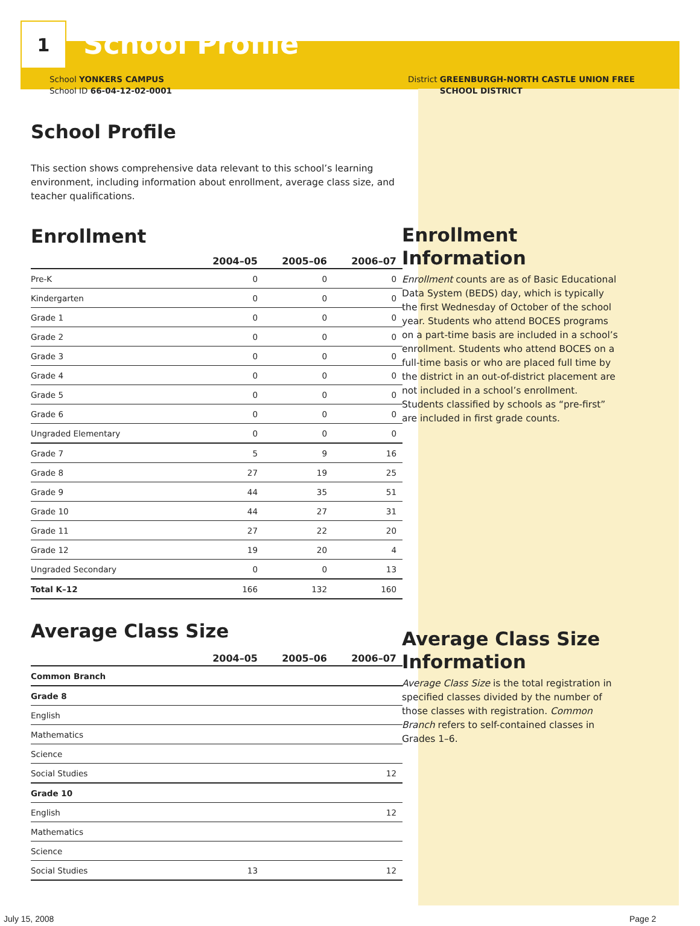1
School Profile
School YONKERS CAMPUS
School ID 66-04-12-02-0001
School Profile
This section shows comprehensive data relevant to this school’s learning environment, including information about enrollment, average class size, and teacher qualifications.
Enrollment
| | 2004–05 | 2005–06 | 2006–07 |
| --- | --- | --- | --- |
| Pre-K | 0 | 0 | 0 |
| Kindergarten | 0 | 0 | 0 |
| Grade 1 | 0 | 0 | 0 |
| Grade 2 | 0 | 0 | 0 |
| Grade 3 | 0 | 0 | 0 |
| Grade 4 | 0 | 0 | 0 |
| Grade 5 | 0 | 0 | 0 |
| Grade 6 | 0 | 0 | 0 |
| Ungraded Elementary | 0 | 0 | 0 |
| Grade 7 | 5 | 9 | 16 |
| Grade 8 | 27 | 19 | 25 |
| Grade 9 | 44 | 35 | 51 |
| Grade 10 | 44 | 27 | 31 |
| Grade 11 | 27 | 22 | 20 |
| Grade 12 | 19 | 20 | 4 |
| Ungraded Secondary | 0 | 0 | 13 |
| Total K–12 | 166 | 132 | 160 |
Average Class Size
| | 2004–05 | 2005–06 | 2006–07 |
| --- | --- | --- | --- |
| Common Branch | | | |
| Grade 8 | | | |
| English | | | |
| Mathematics | | | |
| Science | | | |
| Social Studies | | | 12 |
| Grade 10 | | | |
| English | | | 12 |
| Mathematics | | | |
| Science | | | |
| Social Studies | 13 | | 12 |
District GREENBURGH-NORTH CASTLE UNION FREE SCHOOL DISTRICT
Enrollment Information
Enrollment counts are as of Basic Educational Data System (BEDS) day, which is typically the first Wednesday of October of the school year. Students who attend BOCES programs on a part-time basis are included in a school’s enrollment. Students who attend BOCES on a full-time basis or who are placed full time by the district in an out-of-district placement are not included in a school’s enrollment. Students classified by schools as “pre-first” are included in first grade counts.
Average Class Size Information
Average Class Size is the total registration in specified classes divided by the number of those classes with registration. Common Branch refers to self-contained classes in Grades 1–6.
July 15, 2008 Page 2